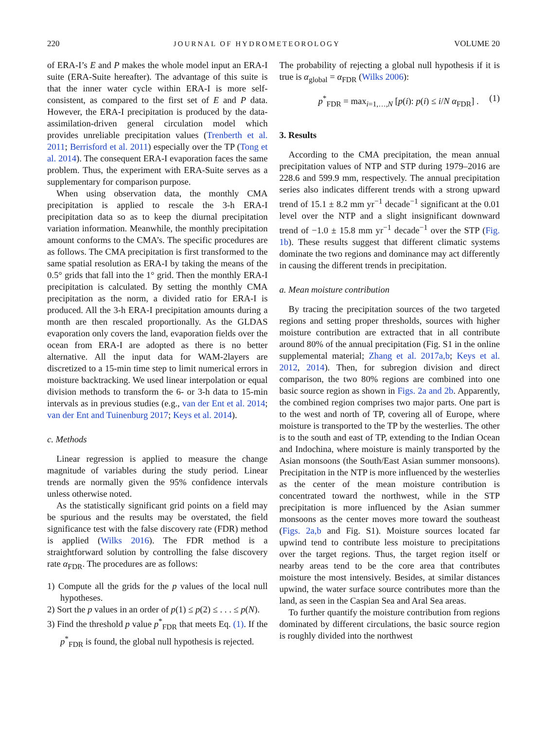220 JOURNAL OF HYDROMETEOROLOGY VOLUME 20
of ERA-I’s E and P makes the whole model input an ERA-I suite (ERA-Suite hereafter). The advantage of this suite is that the inner water cycle within ERA-I is more self-consistent, as compared to the first set of E and P data. However, the ERA-I precipitation is produced by the data-assimilation-driven general circulation model which provides unreliable precipitation values (Trenberth et al. 2011; Berrisford et al. 2011) especially over the TP (Tong et al. 2014). The consequent ERA-I evaporation faces the same problem. Thus, the experiment with ERA-Suite serves as a supplementary for comparison purpose.
When using observation data, the monthly CMA precipitation is applied to rescale the 3-h ERA-I precipitation data so as to keep the diurnal precipitation variation information. Meanwhile, the monthly precipitation amount conforms to the CMA’s. The specific procedures are as follows. The CMA precipitation is first transformed to the same spatial resolution as ERA-I by taking the means of the 0.5° grids that fall into the 1° grid. Then the monthly ERA-I precipitation is calculated. By setting the monthly CMA precipitation as the norm, a divided ratio for ERA-I is produced. All the 3-h ERA-I precipitation amounts during a month are then rescaled proportionally. As the GLDAS evaporation only covers the land, evaporation fields over the ocean from ERA-I are adopted as there is no better alternative. All the input data for WAM-2layers are discretized to a 15-min time step to limit numerical errors in moisture backtracking. We used linear interpolation or equal division methods to transform the 6- or 3-h data to 15-min intervals as in previous studies (e.g., van der Ent et al. 2014; van der Ent and Tuinenburg 2017; Keys et al. 2014).
c. Methods
Linear regression is applied to measure the change magnitude of variables during the study period. Linear trends are normally given the 95% confidence intervals unless otherwise noted.
As the statistically significant grid points on a field may be spurious and the results may be overstated, the field significance test with the false discovery rate (FDR) method is applied (Wilks 2016). The FDR method is a straightforward solution by controlling the false discovery rate α<sub>FDR</sub>. The procedures are as follows:
1) Compute all the grids for the p values of the local null hypotheses.
2) Sort the p values in an order of p(1) ≤ p(2) ≤ . . . ≤ p(N).
3) Find the threshold p value p<sup>*</sup><sub>FDR</sub> that meets Eq. (1). If the p<sup>*</sup><sub>FDR</sub> is found, the global null hypothesis is rejected.
The probability of rejecting a global null hypothesis if it is true is α<sub>global</sub> = α<sub>FDR</sub> (Wilks 2006):
p<sup>*</sup><sub>FDR</sub> = max<sub>i=1,…,N</sub> [p(i): p(i) ≤ i/N α<sub>FDR</sub>] . (1)
3. Results
According to the CMA precipitation, the mean annual precipitation values of NTP and STP during 1979–2016 are 228.6 and 599.9 mm, respectively. The annual precipitation series also indicates different trends with a strong upward trend of 15.1 ± 8.2 mm yr<sup>−1</sup> decade<sup>−1</sup> significant at the 0.01 level over the NTP and a slight insignificant downward trend of −1.0 ± 15.8 mm yr<sup>−1</sup> decade<sup>−1</sup> over the STP (Fig. 1b). These results suggest that different climatic systems dominate the two regions and dominance may act differently in causing the different trends in precipitation.
a. Mean moisture contribution
By tracing the precipitation sources of the two targeted regions and setting proper thresholds, sources with higher moisture contribution are extracted that in all contribute around 80% of the annual precipitation (Fig. S1 in the online supplemental material; Zhang et al. 2017a,b; Keys et al. 2012, 2014). Then, for subregion division and direct comparison, the two 80% regions are combined into one basic source region as shown in Figs. 2a and 2b. Apparently, the combined region comprises two major parts. One part is to the west and north of TP, covering all of Europe, where moisture is transported to the TP by the westerlies. The other is to the south and east of TP, extending to the Indian Ocean and Indochina, where moisture is mainly transported by the Asian monsoons (the South/East Asian summer monsoons). Precipitation in the NTP is more influenced by the westerlies as the center of the mean moisture contribution is concentrated toward the northwest, while in the STP precipitation is more influenced by the Asian summer monsoons as the center moves more toward the southeast (Figs. 2a,b and Fig. S1). Moisture sources located far upwind tend to contribute less moisture to precipitations over the target regions. Thus, the target region itself or nearby areas tend to be the core area that contributes moisture the most intensively. Besides, at similar distances upwind, the water surface source contributes more than the land, as seen in the Caspian Sea and Aral Sea areas.
To further quantify the moisture contribution from regions dominated by different circulations, the basic source region is roughly divided into the northwest